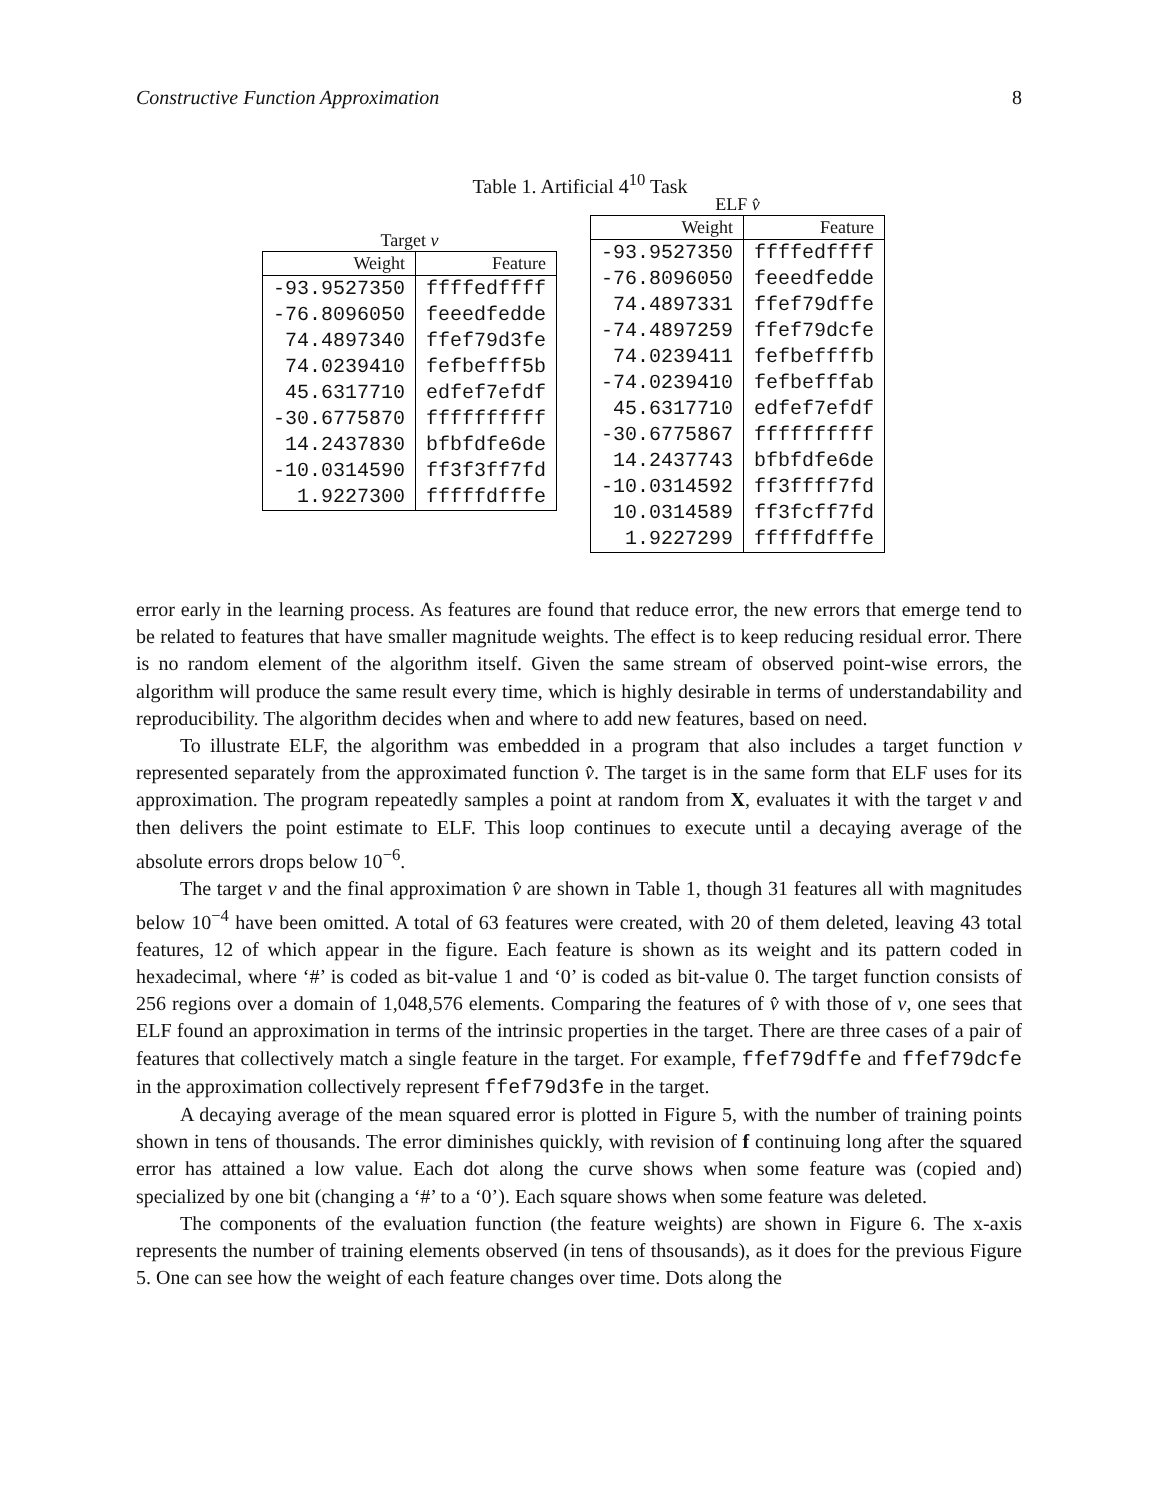Constructive Function Approximation 8
Table 1. Artificial 4<sup>10</sup> Task
Target v
| Weight | Feature |
| --- | --- |
| -93.9527350 | ffffedffff |
| -76.8096050 | feeedfedde |
| 74.4897340 | ffef79d3fe |
| 74.0239410 | fefbefff5b |
| 45.6317710 | edfef7efdf |
| -30.6775870 | ffffffffff |
| 14.2437830 | bfbfdfe6de |
| -10.0314590 | ff3f3ff7fd |
| 1.9227300 | fffffdfffe |
ELF v̂
| Weight | Feature |
| --- | --- |
| -93.9527350 | ffffedffff |
| -76.8096050 | feeedfedde |
| 74.4897331 | ffef79dffe |
| -74.4897259 | ffef79dcfe |
| 74.0239411 | fefbeffffb |
| -74.0239410 | fefbefffab |
| 45.6317710 | edfef7efdf |
| -30.6775867 | ffffffffff |
| 14.2437743 | bfbfdfe6de |
| -10.0314592 | ff3ffff7fd |
| 10.0314589 | ff3fcff7fd |
| 1.9227299 | fffffdfffe |
error early in the learning process. As features are found that reduce error, the new errors that emerge tend to be related to features that have smaller magnitude weights. The effect is to keep reducing residual error. There is no random element of the algorithm itself. Given the same stream of observed point-wise errors, the algorithm will produce the same result every time, which is highly desirable in terms of understandability and reproducibility. The algorithm decides when and where to add new features, based on need.
To illustrate ELF, the algorithm was embedded in a program that also includes a target function v represented separately from the approximated function v̂. The target is in the same form that ELF uses for its approximation. The program repeatedly samples a point at random from X, evaluates it with the target v and then delivers the point estimate to ELF. This loop continues to execute until a decaying average of the absolute errors drops below 10<sup>−6</sup>.
The target v and the final approximation v̂ are shown in Table 1, though 31 features all with magnitudes below 10<sup>−4</sup> have been omitted. A total of 63 features were created, with 20 of them deleted, leaving 43 total features, 12 of which appear in the figure. Each feature is shown as its weight and its pattern coded in hexadecimal, where ‘#’ is coded as bit-value 1 and ‘0’ is coded as bit-value 0. The target function consists of 256 regions over a domain of 1,048,576 elements. Comparing the features of v̂ with those of v, one sees that ELF found an approximation in terms of the intrinsic properties in the target. There are three cases of a pair of features that collectively match a single feature in the target. For example, ffef79dffe and ffef79dcfe in the approximation collectively represent ffef79d3fe in the target.
A decaying average of the mean squared error is plotted in Figure 5, with the number of training points shown in tens of thousands. The error diminishes quickly, with revision of f continuing long after the squared error has attained a low value. Each dot along the curve shows when some feature was (copied and) specialized by one bit (changing a ‘#’ to a ‘0’). Each square shows when some feature was deleted.
The components of the evaluation function (the feature weights) are shown in Figure 6. The x-axis represents the number of training elements observed (in tens of thsousands), as it does for the previous Figure 5. One can see how the weight of each feature changes over time. Dots along the